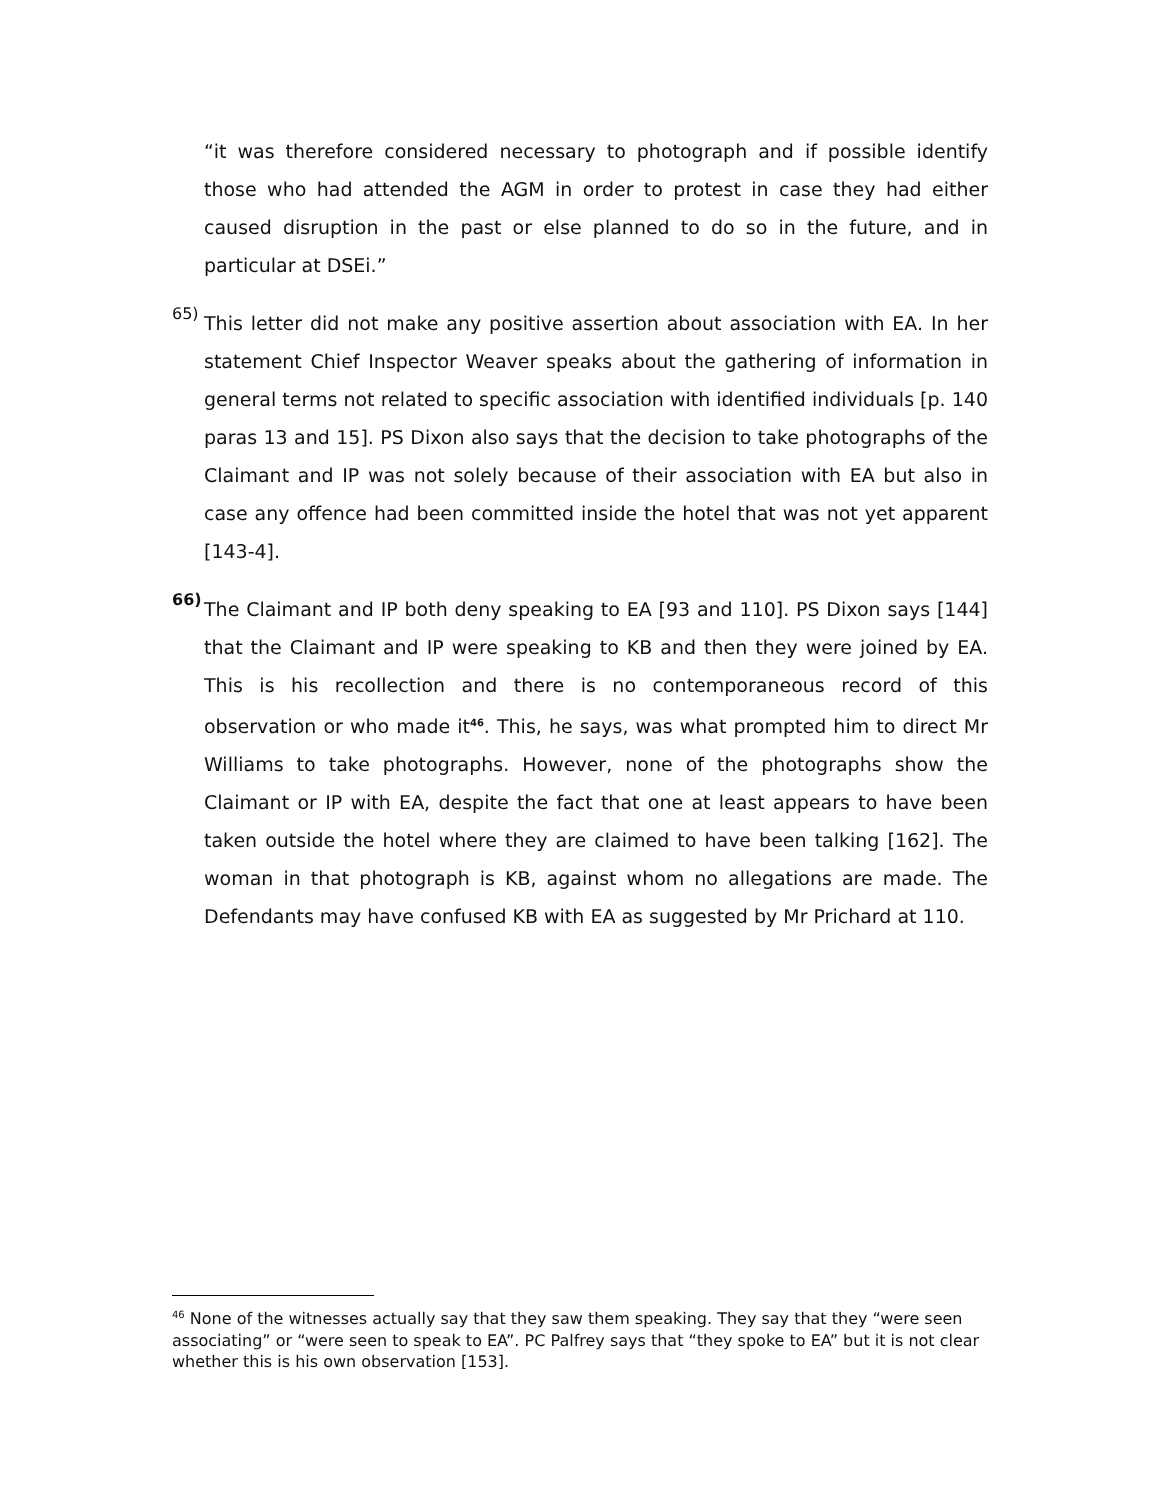“it was therefore considered necessary to photograph and if possible identify those who had attended the AGM in order to protest in case they had either caused disruption in the past or else planned to do so in the future, and in particular at DSEi.”
65)
This letter did not make any positive assertion about association with EA. In her statement Chief Inspector Weaver speaks about the gathering of information in general terms not related to specific association with identified individuals [p. 140 paras 13 and 15]. PS Dixon also says that the decision to take photographs of the Claimant and IP was not solely because of their association with EA but also in case any offence had been committed inside the hotel that was not yet apparent [143-4].
66)
The Claimant and IP both deny speaking to EA [93 and 110]. PS Dixon says [144] that the Claimant and IP were speaking to KB and then they were joined by EA. This is his recollection and there is no contemporaneous record of this observation or who made it<sup>46</sup>. This, he says, was what prompted him to direct Mr Williams to take photographs. However, none of the photographs show the Claimant or IP with EA, despite the fact that one at least appears to have been taken outside the hotel where they are claimed to have been talking [162]. The woman in that photograph is KB, against whom no allegations are made. The Defendants may have confused KB with EA as suggested by Mr Prichard at 110.
<sup>46</sup> None of the witnesses actually say that they saw them speaking. They say that they “were seen associating” or “were seen to speak to EA”. PC Palfrey says that “they spoke to EA” but it is not clear whether this is his own observation [153].